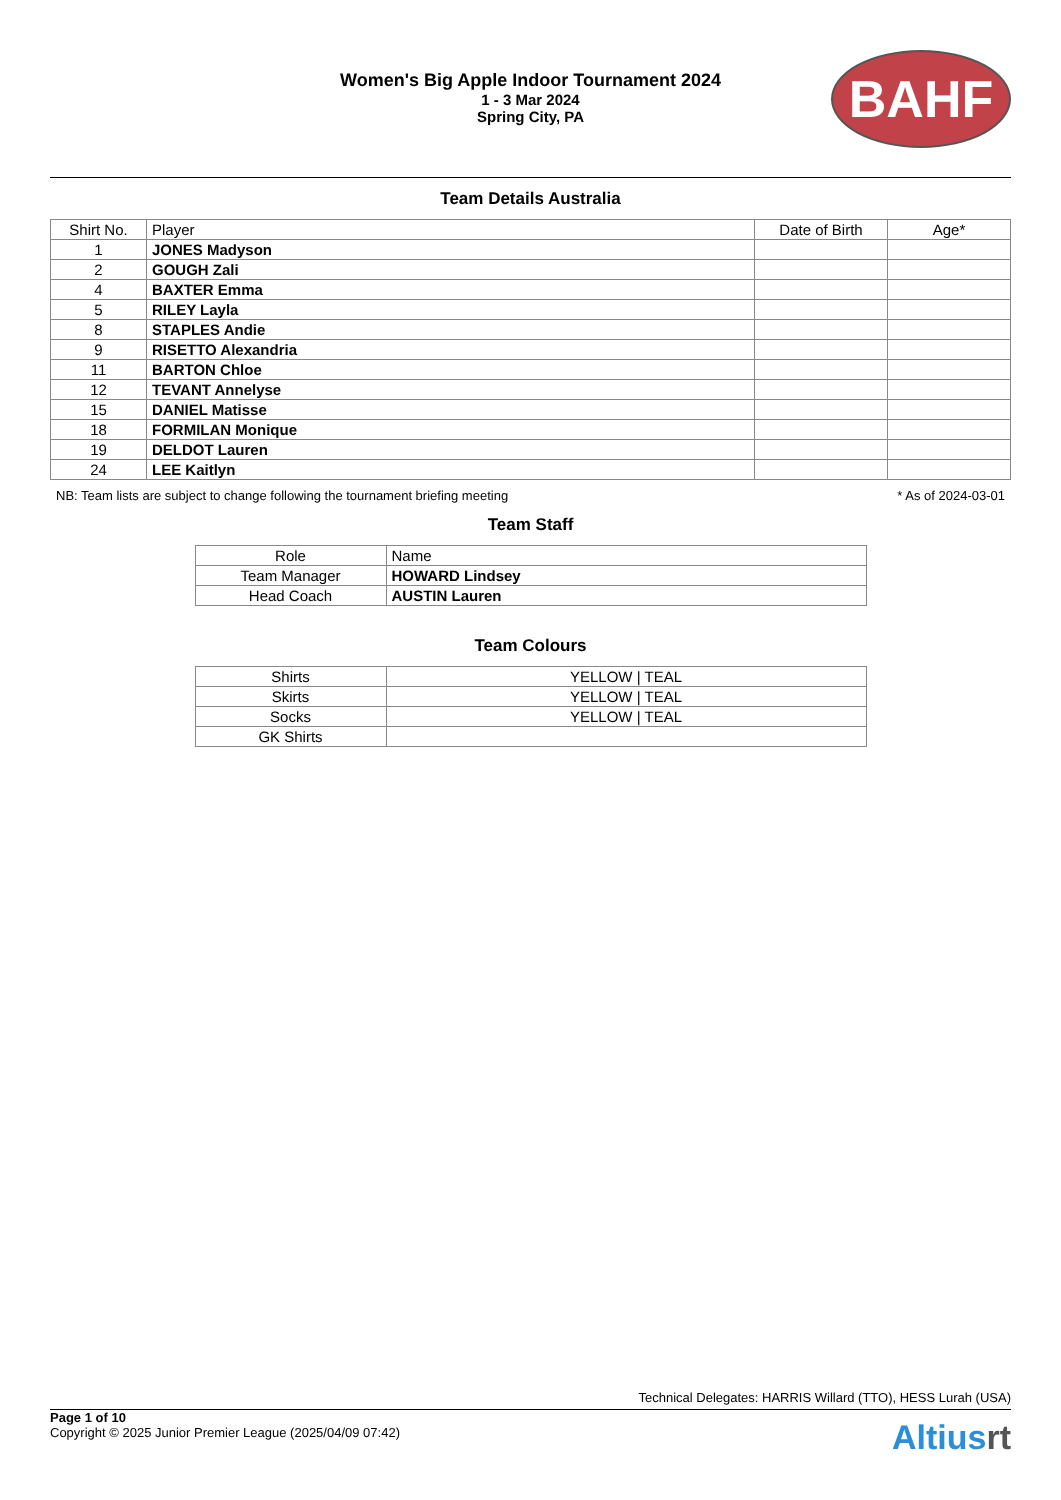Women's Big Apple Indoor Tournament 2024
1 - 3 Mar 2024
Spring City, PA
BAHF
Team Details Australia
| Shirt No. | Player | Date of Birth | Age* |
| --- | --- | --- | --- |
| 1 | JONES Madyson | | |
| 2 | GOUGH Zali | | |
| 4 | BAXTER Emma | | |
| 5 | RILEY Layla | | |
| 8 | STAPLES Andie | | |
| 9 | RISETTO Alexandria | | |
| 11 | BARTON Chloe | | |
| 12 | TEVANT Annelyse | | |
| 15 | DANIEL Matisse | | |
| 18 | FORMILAN Monique | | |
| 19 | DELDOT Lauren | | |
| 24 | LEE Kaitlyn | | |
NB: Team lists are subject to change following the tournament briefing meeting * As of 2024-03-01
Team Staff
| Role | Name |
| --- | --- |
| Team Manager | HOWARD Lindsey |
| Head Coach | AUSTIN Lauren |
Team Colours
| Shirts | YELLOW / TEAL |
| Skirts | YELLOW / TEAL |
| Socks | YELLOW / TEAL |
| GK Shirts | |
Technical Delegates: HARRIS Willard (TTO), HESS Lurah (USA)
Page 1 of 10
Copyright © 2025 Junior Premier League (2025/04/09 07:42)
Altiusrt